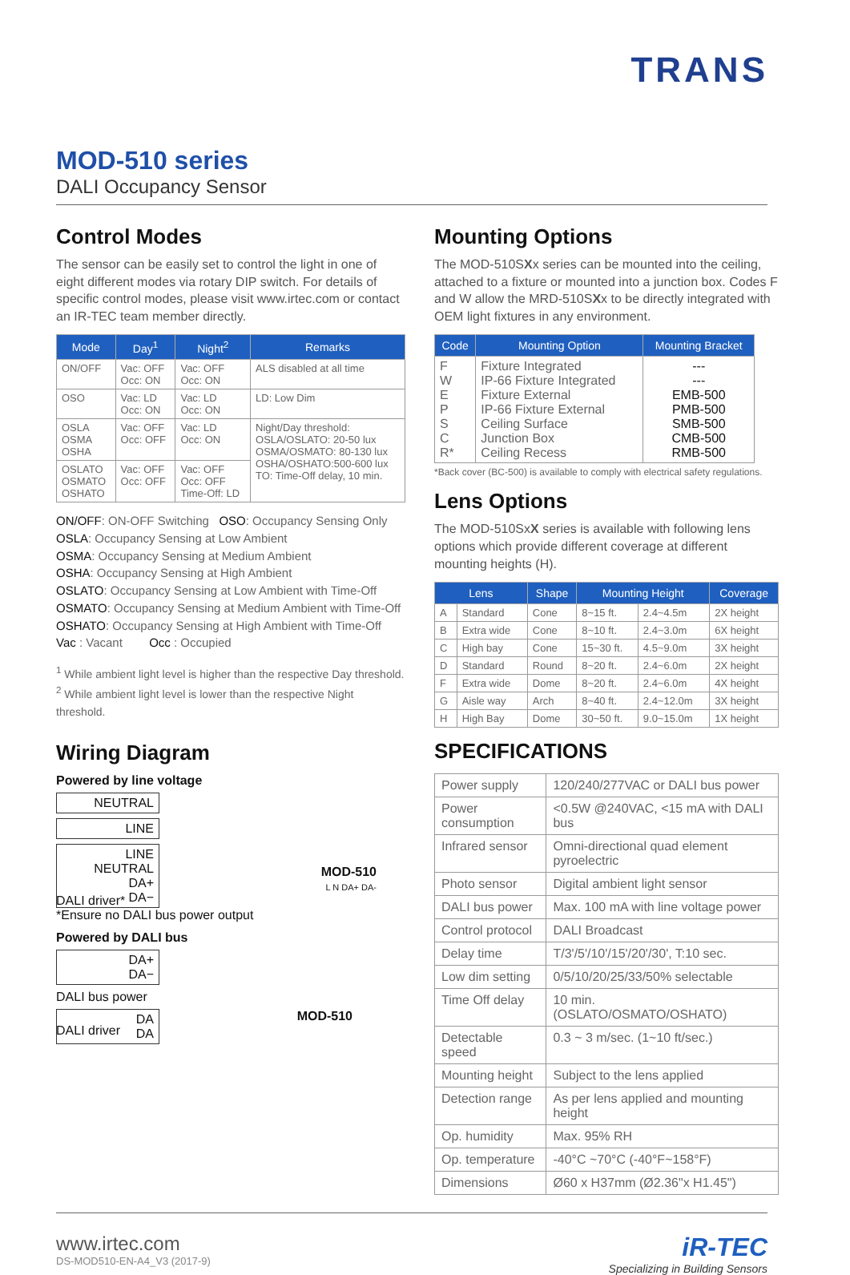TRANS
MOD-510 series
DALI Occupancy Sensor
Control Modes
The sensor can be easily set to control the light in one of eight different modes via rotary DIP switch. For details of specific control modes, please visit www.irtec.com or contact an IR-TEC team member directly.
| Mode | Day<sup>1</sup> | Night<sup>2</sup> | Remarks |
| --- | --- | --- | --- |
| ON/OFF | Vac: OFF Occ: ON | Vac: OFF Occ: ON | ALS disabled at all time |
| OSO | Vac: LD Occ: ON | Vac: LD Occ: ON | LD: Low Dim |
| OSLA OSMA OSHA | Vac: OFF Occ: OFF | Vac: LD Occ: ON | Night/Day threshold: OSLA/OSLATO: 20-50 lux OSMA/OSMATO: 80-130 lux OSHA/OSHATO:500-600 lux TO: Time-Off delay, 10 min. |
| OSLATO OSMATO OSHATO | Vac: OFF Occ: OFF | Vac: OFF Occ: OFF Time-Off: LD | |
ON/OFF: ON-OFF Switching OSO: Occupancy Sensing Only
OSLA: Occupancy Sensing at Low Ambient
OSMA: Occupancy Sensing at Medium Ambient
OSHA: Occupancy Sensing at High Ambient
OSLATO: Occupancy Sensing at Low Ambient with Time-Off
OSMATO: Occupancy Sensing at Medium Ambient with Time-Off
OSHATO: Occupancy Sensing at High Ambient with Time-Off
Vac : Vacant Occ : Occupied
<sup>1</sup> While ambient light level is higher than the respective Day threshold.
<sup>2</sup> While ambient light level is lower than the respective Night threshold.
Wiring Diagram
Powered by line voltage
NEUTRAL
LINE
LINE
NEUTRAL
DA+
DA−
MOD-510
L N DA+ DA-
DALI driver*
*Ensure no DALI bus power output
Powered by DALI bus
DA+
DA−
DALI bus power
DA
DA
MOD-510
DALI driver
Mounting Options
The MOD-510SXx series can be mounted into the ceiling, attached to a fixture or mounted into a junction box. Codes F and W allow the MRD-510SXx to be directly integrated with OEM light fixtures in any environment.
| Code | Mounting Option | Mounting Bracket |
| --- | --- | --- |
| F W E P S C R* | Fixture Integrated IP-66 Fixture Integrated Fixture External IP-66 Fixture External Ceiling Surface Junction Box Ceiling Recess | --- --- EMB-500 PMB-500 SMB-500 CMB-500 RMB-500 |
*Back cover (BC-500) is available to comply with electrical safety regulations.
Lens Options
The MOD-510SxX series is available with following lens options which provide different coverage at different mounting heights (H).
| Lens | | Shape | Mounting Height | | Coverage |
| --- | --- | --- | --- | --- | --- |
| A | Standard | Cone | 8~15 ft. | 2.4~4.5m | 2X height |
| B | Extra wide | Cone | 8~10 ft. | 2.4~3.0m | 6X height |
| C | High bay | Cone | 15~30 ft. | 4.5~9.0m | 3X height |
| D | Standard | Round | 8~20 ft. | 2.4~6.0m | 2X height |
| F | Extra wide | Dome | 8~20 ft. | 2.4~6.0m | 4X height |
| G | Aisle way | Arch | 8~40 ft. | 2.4~12.0m | 3X height |
| H | High Bay | Dome | 30~50 ft. | 9.0~15.0m | 1X height |
SPECIFICATIONS
| Power supply | 120/240/277VAC or DALI bus power |
| Power consumption | <0.5W @240VAC, <15 mA with DALI bus |
| Infrared sensor | Omni-directional quad element pyroelectric |
| Photo sensor | Digital ambient light sensor |
| DALI bus power | Max. 100 mA with line voltage power |
| Control protocol | DALI Broadcast |
| Delay time | T/3'/5'/10'/15'/20'/30', T:10 sec. |
| Low dim setting | 0/5/10/20/25/33/50% selectable |
| Time Off delay | 10 min. (OSLATO/OSMATO/OSHATO) |
| Detectable speed | 0.3 ~ 3 m/sec. (1~10 ft/sec.) |
| Mounting height | Subject to the lens applied |
| Detection range | As per lens applied and mounting height |
| Op. humidity | Max. 95% RH |
| Op. temperature | -40°C ~70°C (-40°F~158°F) |
| Dimensions | Ø60 x H37mm (Ø2.36"x H1.45") |
www.irtec.com
DS-MOD510-EN-A4_V3 (2017-9)
iR-TEC
Specializing in Building Sensors